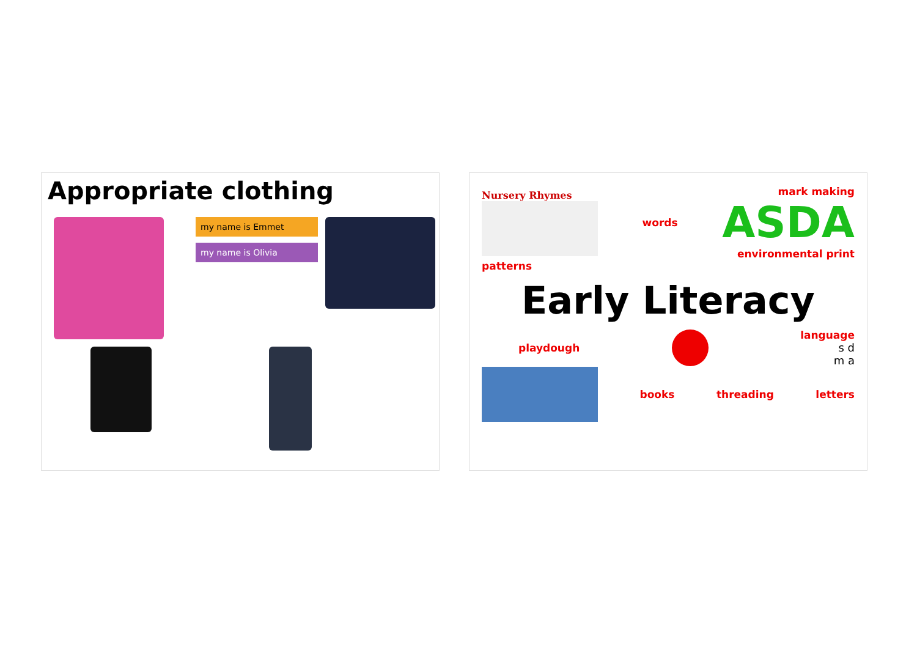Appropriate clothing
my name is Emmet
my name is Olivia
Nursery Rhymes words
mark making
ASDA
environmental print
patterns
Early Literacy
playdough
language
s d
m a
books threading letters